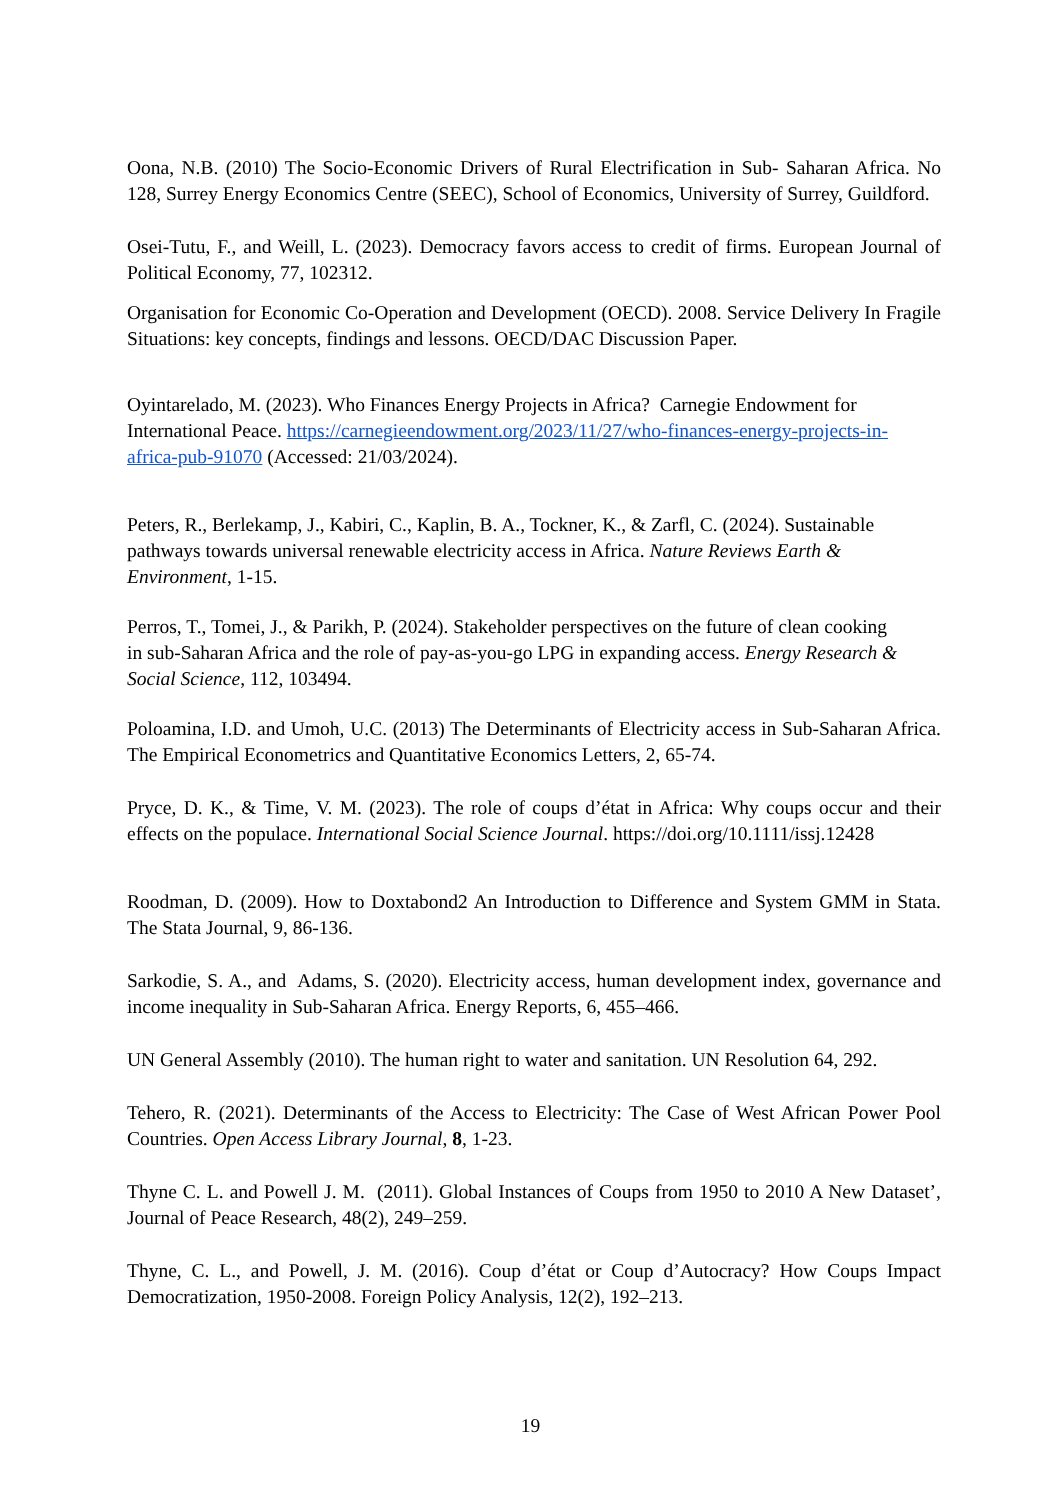Oona, N.B. (2010) The Socio-Economic Drivers of Rural Electrification in Sub- Saharan Africa. No 128, Surrey Energy Economics Centre (SEEC), School of Economics, University of Surrey, Guildford.
Osei-Tutu, F., and Weill, L. (2023). Democracy favors access to credit of firms. European Journal of Political Economy, 77, 102312.
Organisation for Economic Co-Operation and Development (OECD). 2008. Service Delivery In Fragile Situations: key concepts, findings and lessons. OECD/DAC Discussion Paper.
Oyintarelado, M. (2023). Who Finances Energy Projects in Africa? Carnegie Endowment for International Peace. https://carnegieendowment.org/2023/11/27/who-finances-energy-projects-in-africa-pub-91070 (Accessed: 21/03/2024).
Peters, R., Berlekamp, J., Kabiri, C., Kaplin, B. A., Tockner, K., & Zarfl, C. (2024). Sustainable pathways towards universal renewable electricity access in Africa. Nature Reviews Earth & Environment, 1-15.
Perros, T., Tomei, J., & Parikh, P. (2024). Stakeholder perspectives on the future of clean cooking in sub-Saharan Africa and the role of pay-as-you-go LPG in expanding access. Energy Research & Social Science, 112, 103494.
Poloamina, I.D. and Umoh, U.C. (2013) The Determinants of Electricity access in Sub-Saharan Africa. The Empirical Econometrics and Quantitative Economics Letters, 2, 65-74.
Pryce, D. K., & Time, V. M. (2023). The role of coups d’état in Africa: Why coups occur and their effects on the populace. International Social Science Journal. https://doi.org/10.1111/issj.12428
Roodman, D. (2009). How to Doxtabond2 An Introduction to Difference and System GMM in Stata. The Stata Journal, 9, 86-136.
Sarkodie, S. A., and Adams, S. (2020). Electricity access, human development index, governance and income inequality in Sub-Saharan Africa. Energy Reports, 6, 455–466.
UN General Assembly (2010). The human right to water and sanitation. UN Resolution 64, 292.
Tehero, R. (2021). Determinants of the Access to Electricity: The Case of West African Power Pool Countries. Open Access Library Journal, 8, 1-23.
Thyne C. L. and Powell J. M. (2011). Global Instances of Coups from 1950 to 2010 A New Dataset’, Journal of Peace Research, 48(2), 249–259.
Thyne, C. L., and Powell, J. M. (2016). Coup d’état or Coup d’Autocracy? How Coups Impact Democratization, 1950-2008. Foreign Policy Analysis, 12(2), 192–213.
19